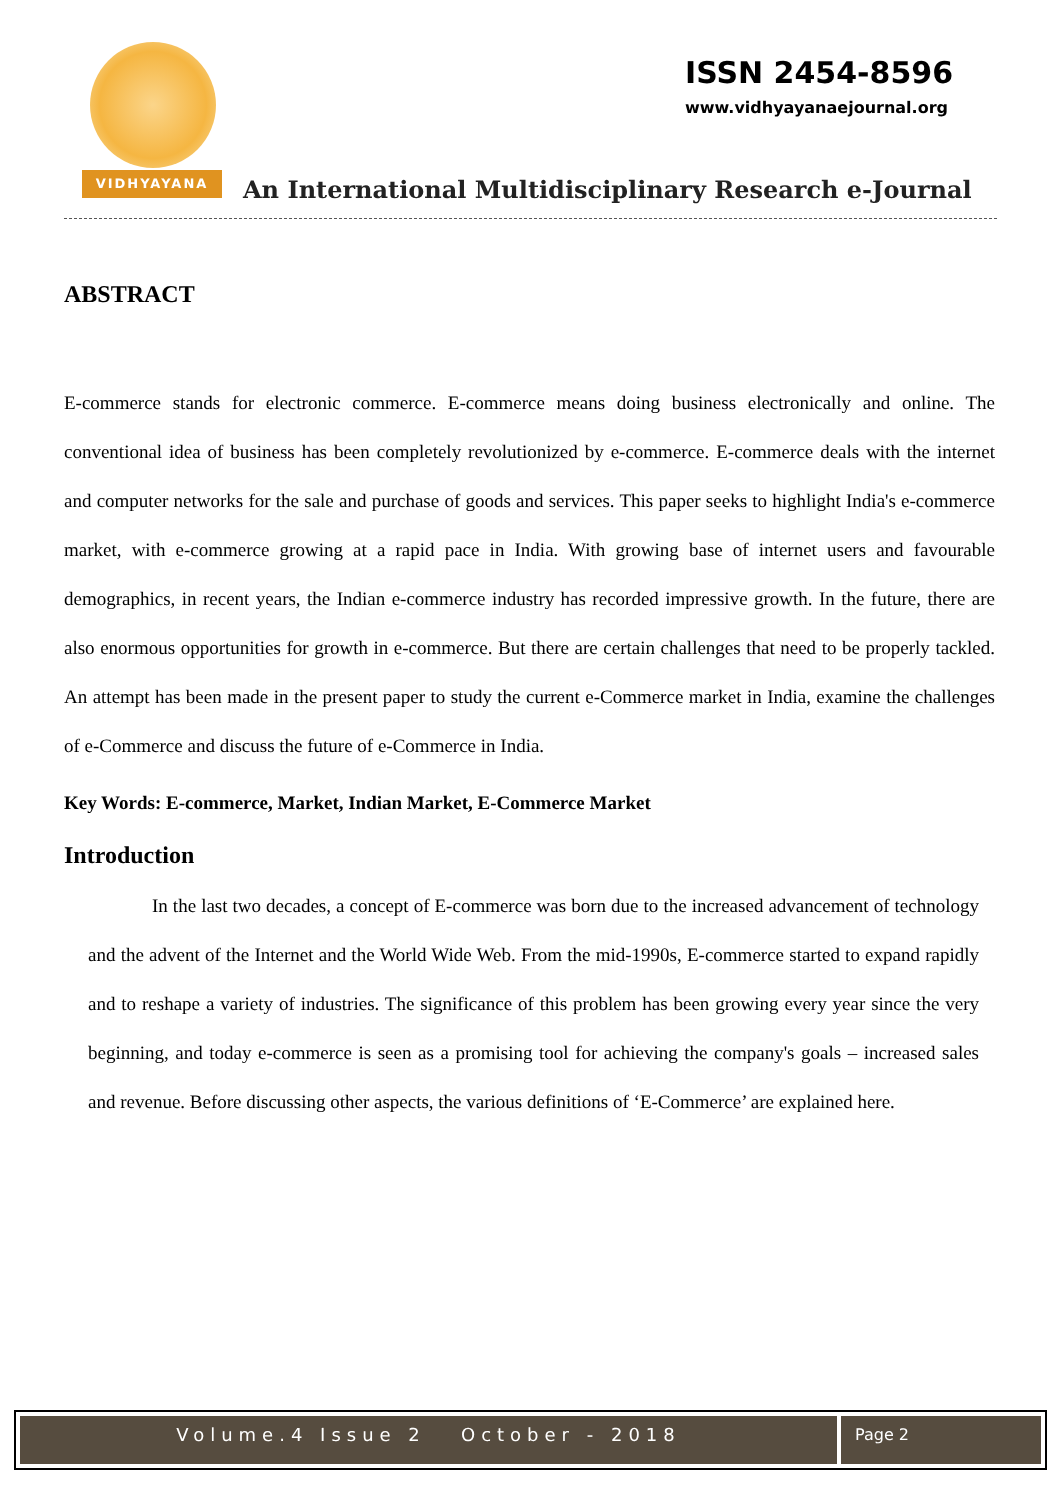VIDHYAYANA
ISSN 2454-8596
www.vidhyayanaejournal.org
An International Multidisciplinary Research e-Journal
ABSTRACT
E-commerce stands for electronic commerce. E-commerce means doing business electronically and online. The conventional idea of business has been completely revolutionized by e-commerce. E-commerce deals with the internet and computer networks for the sale and purchase of goods and services. This paper seeks to highlight India's e-commerce market, with e-commerce growing at a rapid pace in India. With growing base of internet users and favourable demographics, in recent years, the Indian e-commerce industry has recorded impressive growth. In the future, there are also enormous opportunities for growth in e-commerce. But there are certain challenges that need to be properly tackled. An attempt has been made in the present paper to study the current e-Commerce market in India, examine the challenges of e-Commerce and discuss the future of e-Commerce in India.
Key Words: E-commerce, Market, Indian Market, E-Commerce Market
Introduction
In the last two decades, a concept of E-commerce was born due to the increased advancement of technology and the advent of the Internet and the World Wide Web. From the mid-1990s, E-commerce started to expand rapidly and to reshape a variety of industries. The significance of this problem has been growing every year since the very beginning, and today e-commerce is seen as a promising tool for achieving the company's goals – increased sales and revenue. Before discussing other aspects, the various definitions of ‘E-Commerce’ are explained here.
Volume.4 Issue 2 October - 2018
Page 2